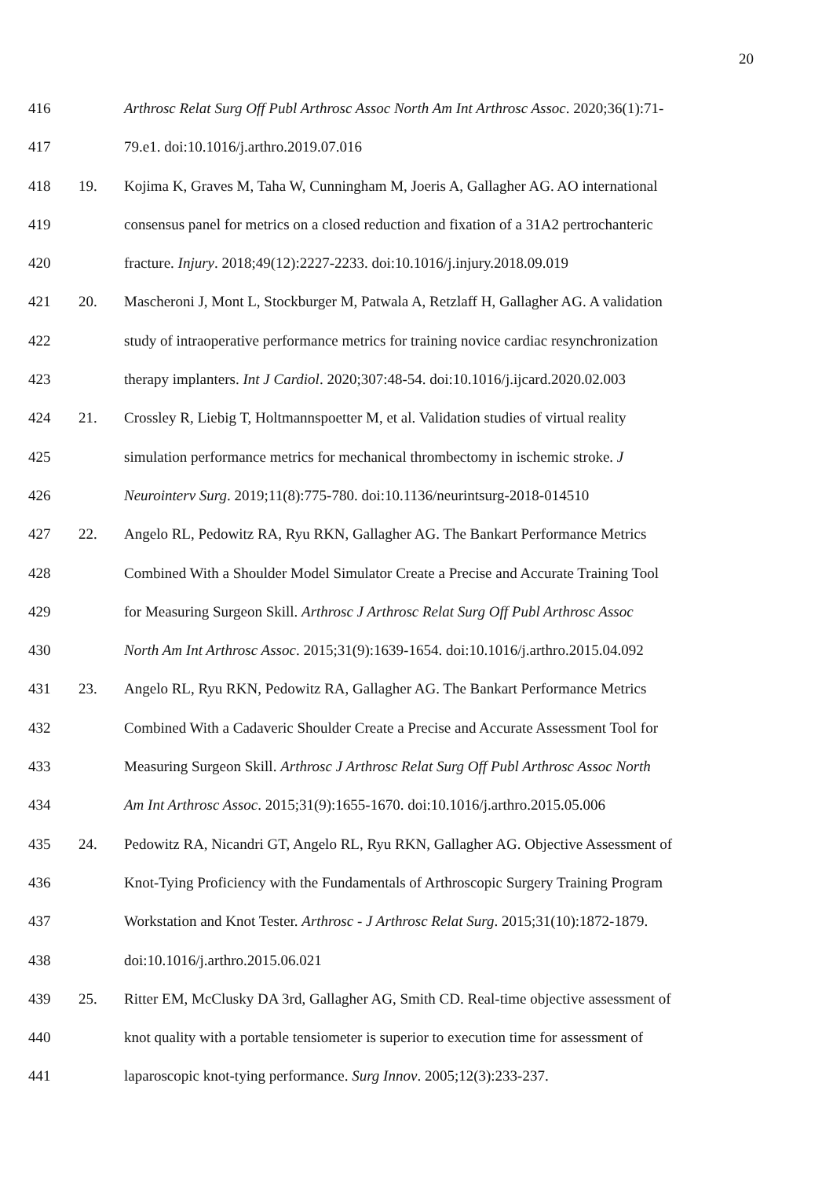20
416 Arthrosc Relat Surg Off Publ Arthrosc Assoc North Am Int Arthrosc Assoc. 2020;36(1):71-
417 79.e1. doi:10.1016/j.arthro.2019.07.016
418 19. Kojima K, Graves M, Taha W, Cunningham M, Joeris A, Gallagher AG. AO international
419 consensus panel for metrics on a closed reduction and fixation of a 31A2 pertrochanteric
420 fracture. Injury. 2018;49(12):2227-2233. doi:10.1016/j.injury.2018.09.019
421 20. Mascheroni J, Mont L, Stockburger M, Patwala A, Retzlaff H, Gallagher AG. A validation
422 study of intraoperative performance metrics for training novice cardiac resynchronization
423 therapy implanters. Int J Cardiol. 2020;307:48-54. doi:10.1016/j.ijcard.2020.02.003
424 21. Crossley R, Liebig T, Holtmannspoetter M, et al. Validation studies of virtual reality
425 simulation performance metrics for mechanical thrombectomy in ischemic stroke. J
426 Neurointerv Surg. 2019;11(8):775-780. doi:10.1136/neurintsurg-2018-014510
427 22. Angelo RL, Pedowitz RA, Ryu RKN, Gallagher AG. The Bankart Performance Metrics
428 Combined With a Shoulder Model Simulator Create a Precise and Accurate Training Tool
429 for Measuring Surgeon Skill. Arthrosc J Arthrosc Relat Surg Off Publ Arthrosc Assoc
430 North Am Int Arthrosc Assoc. 2015;31(9):1639-1654. doi:10.1016/j.arthro.2015.04.092
431 23. Angelo RL, Ryu RKN, Pedowitz RA, Gallagher AG. The Bankart Performance Metrics
432 Combined With a Cadaveric Shoulder Create a Precise and Accurate Assessment Tool for
433 Measuring Surgeon Skill. Arthrosc J Arthrosc Relat Surg Off Publ Arthrosc Assoc North
434 Am Int Arthrosc Assoc. 2015;31(9):1655-1670. doi:10.1016/j.arthro.2015.05.006
435 24. Pedowitz RA, Nicandri GT, Angelo RL, Ryu RKN, Gallagher AG. Objective Assessment of
436 Knot-Tying Proficiency with the Fundamentals of Arthroscopic Surgery Training Program
437 Workstation and Knot Tester. Arthrosc - J Arthrosc Relat Surg. 2015;31(10):1872-1879.
438 doi:10.1016/j.arthro.2015.06.021
439 25. Ritter EM, McClusky DA 3rd, Gallagher AG, Smith CD. Real-time objective assessment of
440 knot quality with a portable tensiometer is superior to execution time for assessment of
441 laparoscopic knot-tying performance. Surg Innov. 2005;12(3):233-237.